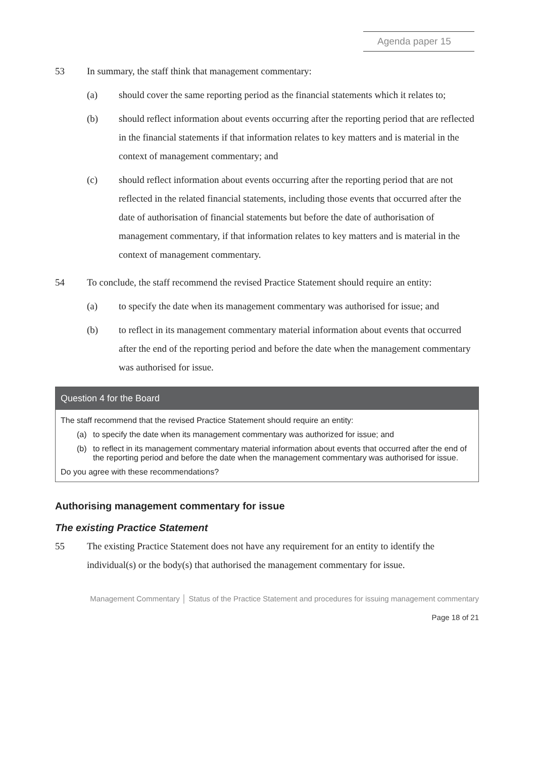Agenda paper 15
53 In summary, the staff think that management commentary:
(a) should cover the same reporting period as the financial statements which it relates to;
(b) should reflect information about events occurring after the reporting period that are reflected in the financial statements if that information relates to key matters and is material in the context of management commentary; and
(c) should reflect information about events occurring after the reporting period that are not reflected in the related financial statements, including those events that occurred after the date of authorisation of financial statements but before the date of authorisation of management commentary, if that information relates to key matters and is material in the context of management commentary.
54 To conclude, the staff recommend the revised Practice Statement should require an entity:
(a) to specify the date when its management commentary was authorised for issue; and
(b) to reflect in its management commentary material information about events that occurred after the end of the reporting period and before the date when the management commentary was authorised for issue.
Question 4 for the Board
The staff recommend that the revised Practice Statement should require an entity:
(a) to specify the date when its management commentary was authorized for issue; and
(b) to reflect in its management commentary material information about events that occurred after the end of the reporting period and before the date when the management commentary was authorised for issue.
Do you agree with these recommendations?
Authorising management commentary for issue
The existing Practice Statement
55 The existing Practice Statement does not have any requirement for an entity to identify the individual(s) or the body(s) that authorised the management commentary for issue.
Management Commentary │ Status of the Practice Statement and procedures for issuing management commentary
Page 18 of 21